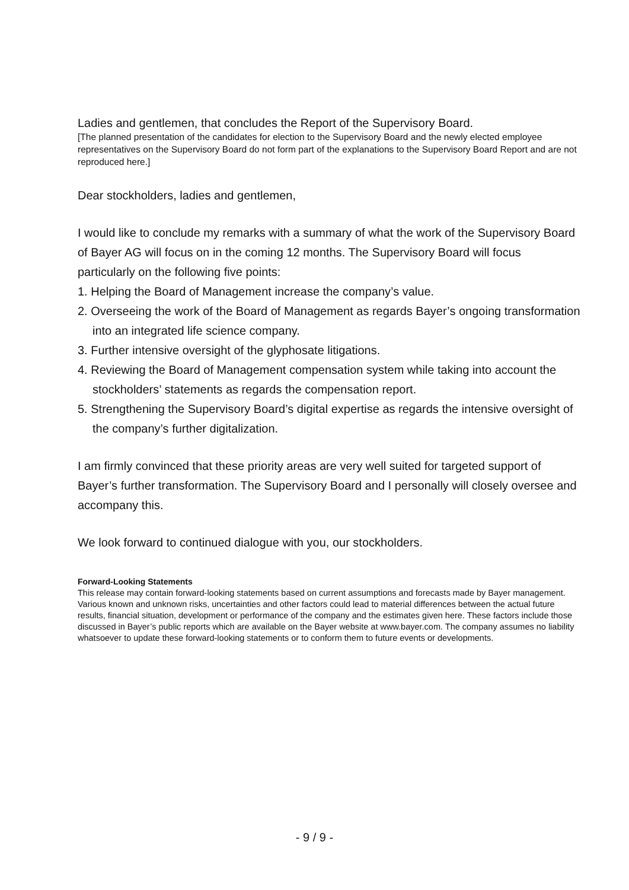Ladies and gentlemen, that concludes the Report of the Supervisory Board.
[The planned presentation of the candidates for election to the Supervisory Board and the newly elected employee representatives on the Supervisory Board do not form part of the explanations to the Supervisory Board Report and are not reproduced here.]
Dear stockholders, ladies and gentlemen,
I would like to conclude my remarks with a summary of what the work of the Supervisory Board of Bayer AG will focus on in the coming 12 months. The Supervisory Board will focus particularly on the following five points:
1. Helping the Board of Management increase the company’s value.
2. Overseeing the work of the Board of Management as regards Bayer’s ongoing transformation into an integrated life science company.
3. Further intensive oversight of the glyphosate litigations.
4. Reviewing the Board of Management compensation system while taking into account the stockholders’ statements as regards the compensation report.
5. Strengthening the Supervisory Board’s digital expertise as regards the intensive oversight of the company’s further digitalization.
I am firmly convinced that these priority areas are very well suited for targeted support of Bayer’s further transformation. The Supervisory Board and I personally will closely oversee and accompany this.
We look forward to continued dialogue with you, our stockholders.
Forward-Looking Statements
This release may contain forward-looking statements based on current assumptions and forecasts made by Bayer management. Various known and unknown risks, uncertainties and other factors could lead to material differences between the actual future results, financial situation, development or performance of the company and the estimates given here. These factors include those discussed in Bayer’s public reports which are available on the Bayer website at www.bayer.com. The company assumes no liability whatsoever to update these forward-looking statements or to conform them to future events or developments.
- 9 / 9 -